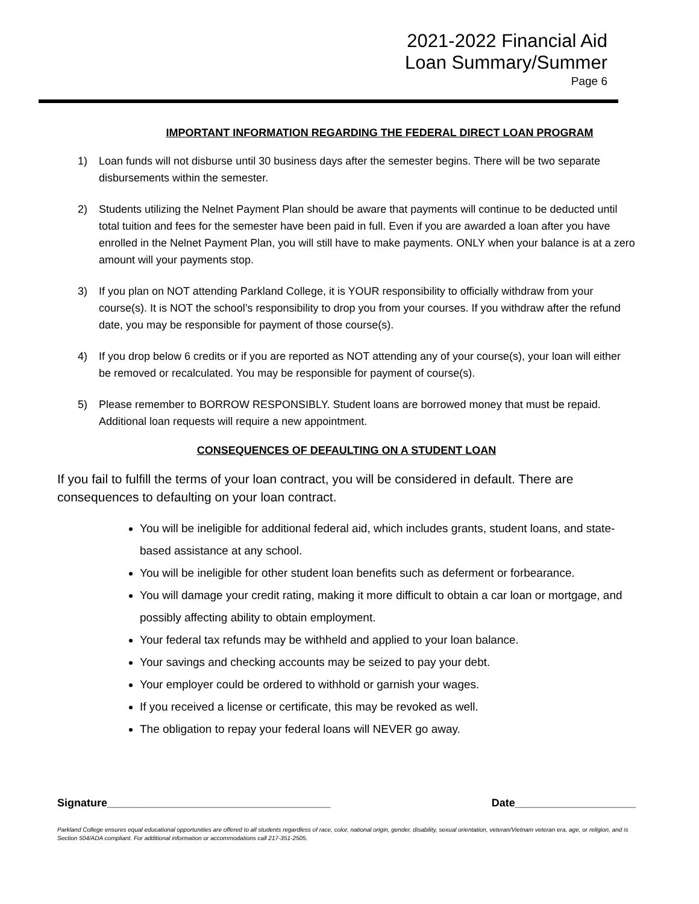2021-2022 Financial Aid
Loan Summary/Summer
Page 6
IMPORTANT INFORMATION REGARDING THE FEDERAL DIRECT LOAN PROGRAM
1) Loan funds will not disburse until 30 business days after the semester begins. There will be two separate disbursements within the semester.
2) Students utilizing the Nelnet Payment Plan should be aware that payments will continue to be deducted until total tuition and fees for the semester have been paid in full. Even if you are awarded a loan after you have enrolled in the Nelnet Payment Plan, you will still have to make payments. ONLY when your balance is at a zero amount will your payments stop.
3) If you plan on NOT attending Parkland College, it is YOUR responsibility to officially withdraw from your course(s). It is NOT the school’s responsibility to drop you from your courses. If you withdraw after the refund date, you may be responsible for payment of those course(s).
4) If you drop below 6 credits or if you are reported as NOT attending any of your course(s), your loan will either be removed or recalculated. You may be responsible for payment of course(s).
5) Please remember to BORROW RESPONSIBLY. Student loans are borrowed money that must be repaid. Additional loan requests will require a new appointment.
CONSEQUENCES OF DEFAULTING ON A STUDENT LOAN
If you fail to fulfill the terms of your loan contract, you will be considered in default. There are consequences to defaulting on your loan contract.
You will be ineligible for additional federal aid, which includes grants, student loans, and state-based assistance at any school.
You will be ineligible for other student loan benefits such as deferment or forbearance.
You will damage your credit rating, making it more difficult to obtain a car loan or mortgage, and possibly affecting ability to obtain employment.
Your federal tax refunds may be withheld and applied to your loan balance.
Your savings and checking accounts may be seized to pay your debt.
Your employer could be ordered to withhold or garnish your wages.
If you received a license or certificate, this may be revoked as well.
The obligation to repay your federal loans will NEVER go away.
Signature_____________________________________ Date____________________
Parkland College ensures equal educational opportunities are offered to all students regardless of race, color, national origin, gender, disability, sexual orientation, veteran/Vietnam veteran era, age, or religion, and is Section 504/ADA compliant. For additional information or accommodations call 217-351-2505.